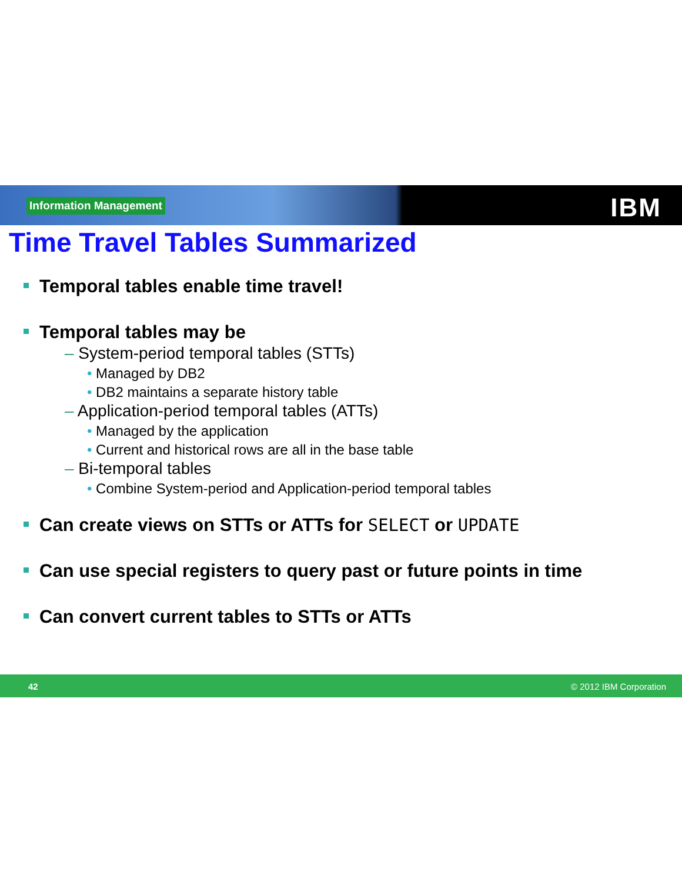Information Management IBM
Time Travel Tables Summarized
Temporal tables enable time travel!
Temporal tables may be
– System-period temporal tables (STTs)
• Managed by DB2
• DB2 maintains a separate history table
– Application-period temporal tables (ATTs)
• Managed by the application
• Current and historical rows are all in the base table
– Bi-temporal tables
• Combine System-period and Application-period temporal tables
Can create views on STTs or ATTs for SELECT or UPDATE
Can use special registers to query past or future points in time
Can convert current tables to STTs or ATTs
42 © 2012 IBM Corporation